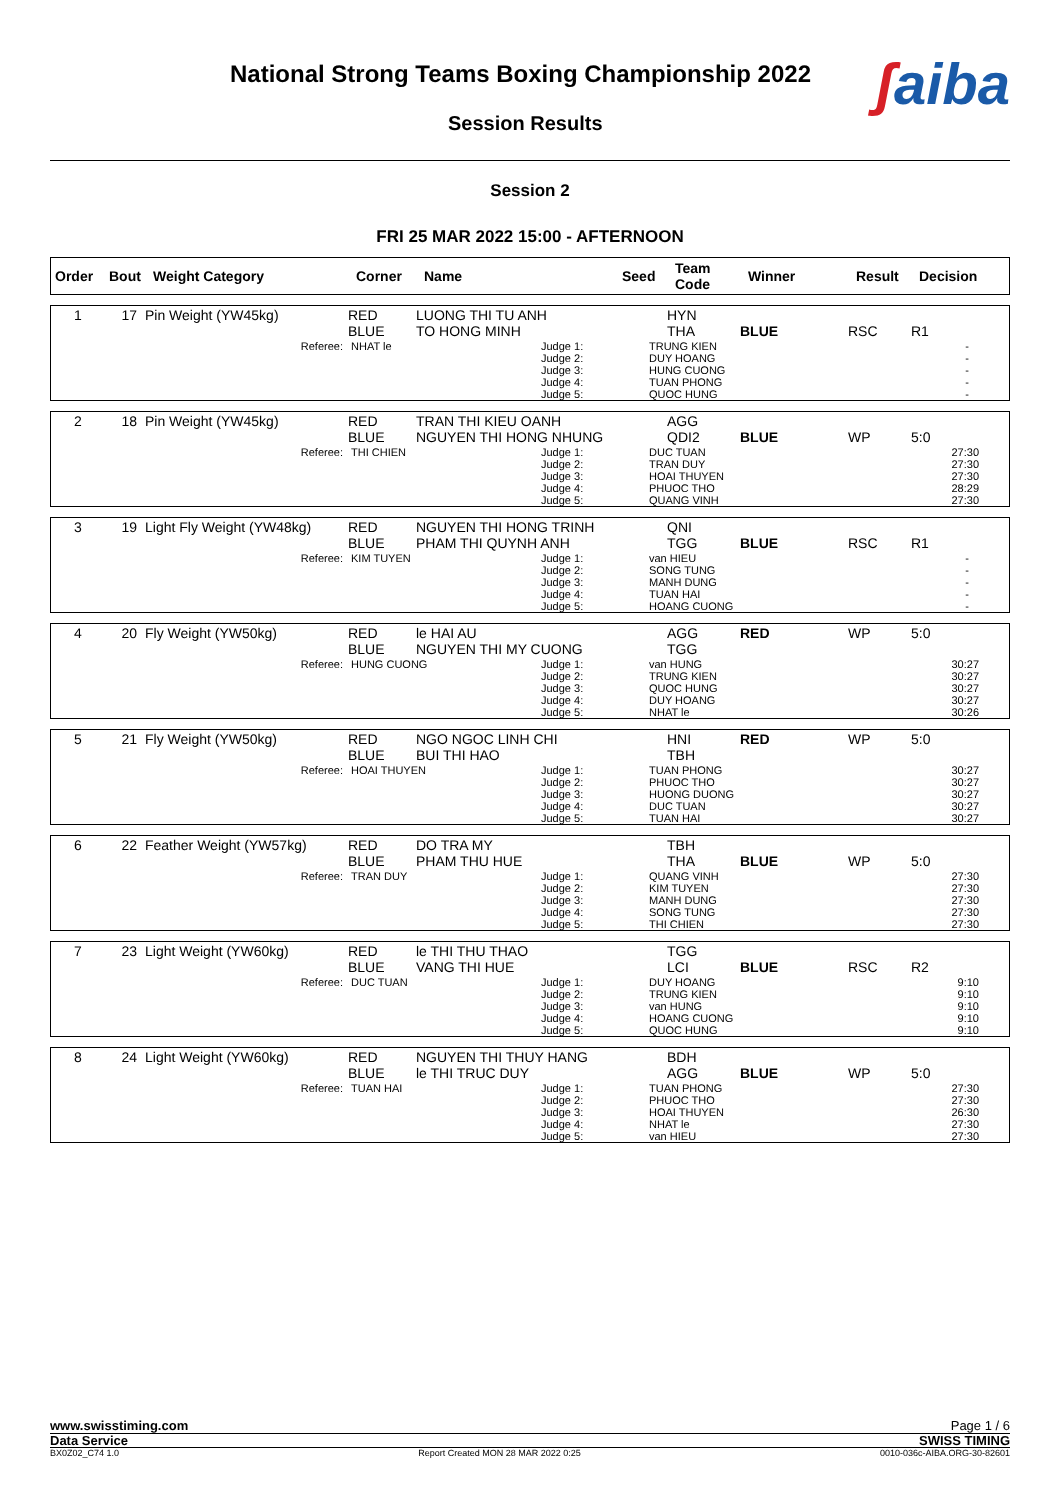National Strong Teams Boxing Championship 2022
Session Results
ʃaiba
Session 2
FRI 25 MAR 2022 15:00 - AFTERNOON
| Order | Bout | Weight Category | Corner | Name | Seed | Team Code | Winner | Result | Decision |
| --- | --- | --- | --- | --- | --- | --- | --- | --- | --- |
| 1 | 17 | Pin Weight (YW45kg) | RED BLUE | LUONG THI TU ANH TO HONG MINH | | HYN THA | BLUE | RSC | R1 |
| Referee: | NHAT le | Judge 1: Judge 2: Judge 3: Judge 4: Judge 5: | TRUNG KIEN DUY HOANG HUNG CUONG TUAN PHONG QUOC HUNG | - - - - - |
| 2 | 18 | Pin Weight (YW45kg) | RED BLUE | TRAN THI KIEU OANH NGUYEN THI HONG NHUNG | | AGG QDI2 | BLUE | WP | 5:0 |
| Referee: | THI CHIEN | Judge 1: Judge 2: Judge 3: Judge 4: Judge 5: | DUC TUAN TRAN DUY HOAI THUYEN PHUOC THO QUANG VINH | 27:30 27:30 27:30 28:29 27:30 |
| 3 | 19 | Light Fly Weight (YW48kg) | RED BLUE | NGUYEN THI HONG TRINH PHAM THI QUYNH ANH | | QNI TGG | BLUE | RSC | R1 |
| Referee: | KIM TUYEN | Judge 1: Judge 2: Judge 3: Judge 4: Judge 5: | van HIEU SONG TUNG MANH DUNG TUAN HAI HOANG CUONG | - - - - - |
| 4 | 20 | Fly Weight (YW50kg) | RED BLUE | le HAI AU NGUYEN THI MY CUONG | | AGG TGG | RED | WP | 5:0 |
| Referee: | HUNG CUONG | Judge 1: Judge 2: Judge 3: Judge 4: Judge 5: | van HUNG TRUNG KIEN QUOC HUNG DUY HOANG NHAT le | 30:27 30:27 30:27 30:27 30:26 |
| 5 | 21 | Fly Weight (YW50kg) | RED BLUE | NGO NGOC LINH CHI BUI THI HAO | | HNI TBH | RED | WP | 5:0 |
| Referee: | HOAI THUYEN | Judge 1: Judge 2: Judge 3: Judge 4: Judge 5: | TUAN PHONG PHUOC THO HUONG DUONG DUC TUAN TUAN HAI | 30:27 30:27 30:27 30:27 30:27 |
| 6 | 22 | Feather Weight (YW57kg) | RED BLUE | DO TRA MY PHAM THU HUE | | TBH THA | BLUE | WP | 5:0 |
| Referee: | TRAN DUY | Judge 1: Judge 2: Judge 3: Judge 4: Judge 5: | QUANG VINH KIM TUYEN MANH DUNG SONG TUNG THI CHIEN | 27:30 27:30 27:30 27:30 27:30 |
| 7 | 23 | Light Weight (YW60kg) | RED BLUE | le THI THU THAO VANG THI HUE | | TGG LCI | BLUE | RSC | R2 |
| Referee: | DUC TUAN | Judge 1: Judge 2: Judge 3: Judge 4: Judge 5: | DUY HOANG TRUNG KIEN van HUNG HOANG CUONG QUOC HUNG | 9:10 9:10 9:10 9:10 9:10 |
| 8 | 24 | Light Weight (YW60kg) | RED BLUE | NGUYEN THI THUY HANG le THI TRUC DUY | | BDH AGG | BLUE | WP | 5:0 |
| Referee: | TUAN HAI | Judge 1: Judge 2: Judge 3: Judge 4: Judge 5: | TUAN PHONG PHUOC THO HOAI THUYEN NHAT le van HIEU | 27:30 27:30 26:30 27:30 27:30 |
www.swisstiming.com Page 1 / 6
Data Service SWISS TIMING
BX0Z02_C74 1.0 Report Created MON 28 MAR 2022 0:25 0010-036c-AIBA.ORG-30-82601